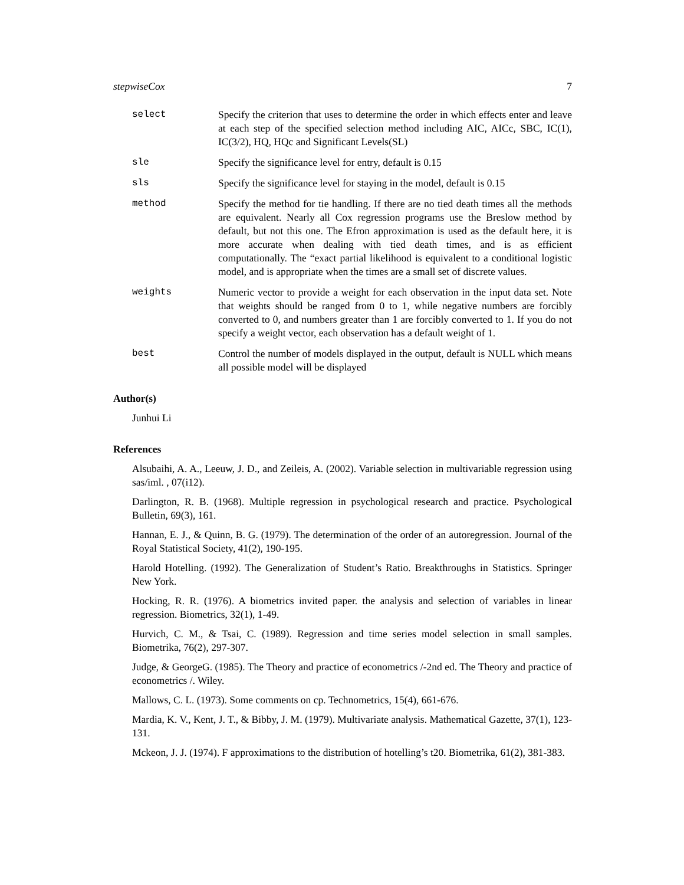stepwiseCox 7
select Specify the criterion that uses to determine the order in which effects enter and leave at each step of the specified selection method including AIC, AICc, SBC, IC(1), IC(3/2), HQ, HQc and Significant Levels(SL)
sle Specify the significance level for entry, default is 0.15
sls Specify the significance level for staying in the model, default is 0.15
method Specify the method for tie handling. If there are no tied death times all the methods are equivalent. Nearly all Cox regression programs use the Breslow method by default, but not this one. The Efron approximation is used as the default here, it is more accurate when dealing with tied death times, and is as efficient computationally. The “exact partial likelihood is equivalent to a conditional logistic model, and is appropriate when the times are a small set of discrete values.
weights Numeric vector to provide a weight for each observation in the input data set. Note that weights should be ranged from 0 to 1, while negative numbers are forcibly converted to 0, and numbers greater than 1 are forcibly converted to 1. If you do not specify a weight vector, each observation has a default weight of 1.
best Control the number of models displayed in the output, default is NULL which means all possible model will be displayed
Author(s)
Junhui Li
References
Alsubaihi, A. A., Leeuw, J. D., and Zeileis, A. (2002). Variable selection in multivariable regression using sas/iml. , 07(i12).
Darlington, R. B. (1968). Multiple regression in psychological research and practice. Psychological Bulletin, 69(3), 161.
Hannan, E. J., & Quinn, B. G. (1979). The determination of the order of an autoregression. Journal of the Royal Statistical Society, 41(2), 190-195.
Harold Hotelling. (1992). The Generalization of Student’s Ratio. Breakthroughs in Statistics. Springer New York.
Hocking, R. R. (1976). A biometrics invited paper. the analysis and selection of variables in linear regression. Biometrics, 32(1), 1-49.
Hurvich, C. M., & Tsai, C. (1989). Regression and time series model selection in small samples. Biometrika, 76(2), 297-307.
Judge, & GeorgeG. (1985). The Theory and practice of econometrics /-2nd ed. The Theory and practice of econometrics /. Wiley.
Mallows, C. L. (1973). Some comments on cp. Technometrics, 15(4), 661-676.
Mardia, K. V., Kent, J. T., & Bibby, J. M. (1979). Multivariate analysis. Mathematical Gazette, 37(1), 123-131.
Mckeon, J. J. (1974). F approximations to the distribution of hotelling’s t20. Biometrika, 61(2), 381-383.